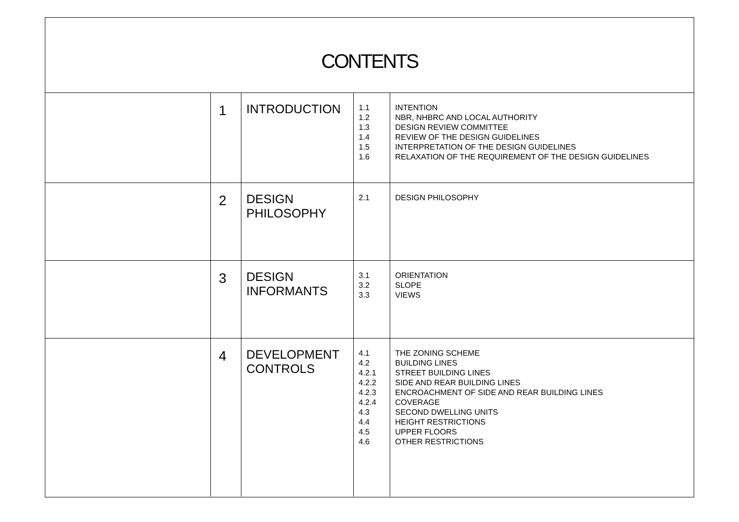CONTENTS
| | 1 | INTRODUCTION | 1.1 1.2 1.3 1.4 1.5 1.6 | INTENTION NBR, NHBRC AND LOCAL AUTHORITY DESIGN REVIEW COMMITTEE REVIEW OF THE DESIGN GUIDELINES INTERPRETATION OF THE DESIGN GUIDELINES RELAXATION OF THE REQUIREMENT OF THE DESIGN GUIDELINES |
| | 2 | DESIGN PHILOSOPHY | 2.1 | DESIGN PHILOSOPHY |
| | 3 | DESIGN INFORMANTS | 3.1 3.2 3.3 | ORIENTATION SLOPE VIEWS |
| | 4 | DEVELOPMENT CONTROLS | 4.1 4.2 4.2.1 4.2.2 4.2.3 4.2.4 4.3 4.4 4.5 4.6 | THE ZONING SCHEME BUILDING LINES STREET BUILDING LINES SIDE AND REAR BUILDING LINES ENCROACHMENT OF SIDE AND REAR BUILDING LINES COVERAGE SECOND DWELLING UNITS HEIGHT RESTRICTIONS UPPER FLOORS OTHER RESTRICTIONS |